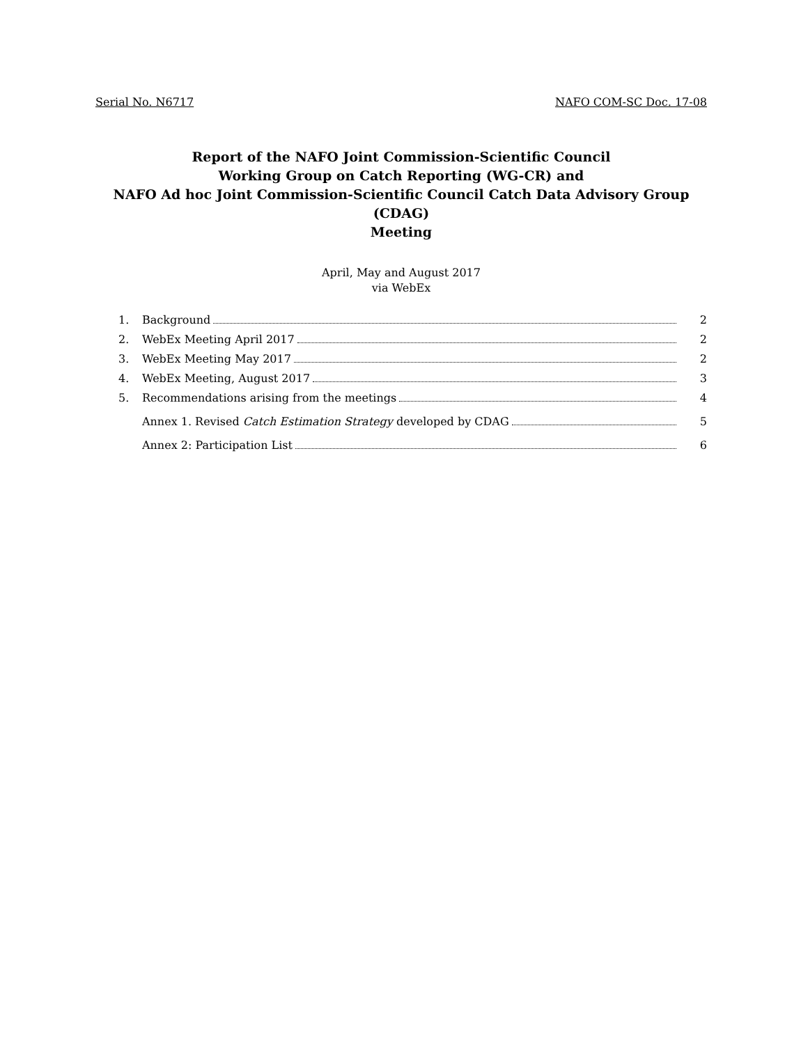Serial No. N6717 NAFO COM-SC Doc. 17-08
Report of the NAFO Joint Commission-Scientific Council
Working Group on Catch Reporting (WG-CR) and
NAFO Ad hoc Joint Commission-Scientific Council Catch Data Advisory Group (CDAG)
Meeting
April, May and August 2017
via WebEx
1. Background 2
2. WebEx Meeting April 2017 2
3. WebEx Meeting May 2017 2
4. WebEx Meeting, August 2017 3
5. Recommendations arising from the meetings 4
Annex 1. Revised Catch Estimation Strategy developed by CDAG 5
Annex 2: Participation List 6